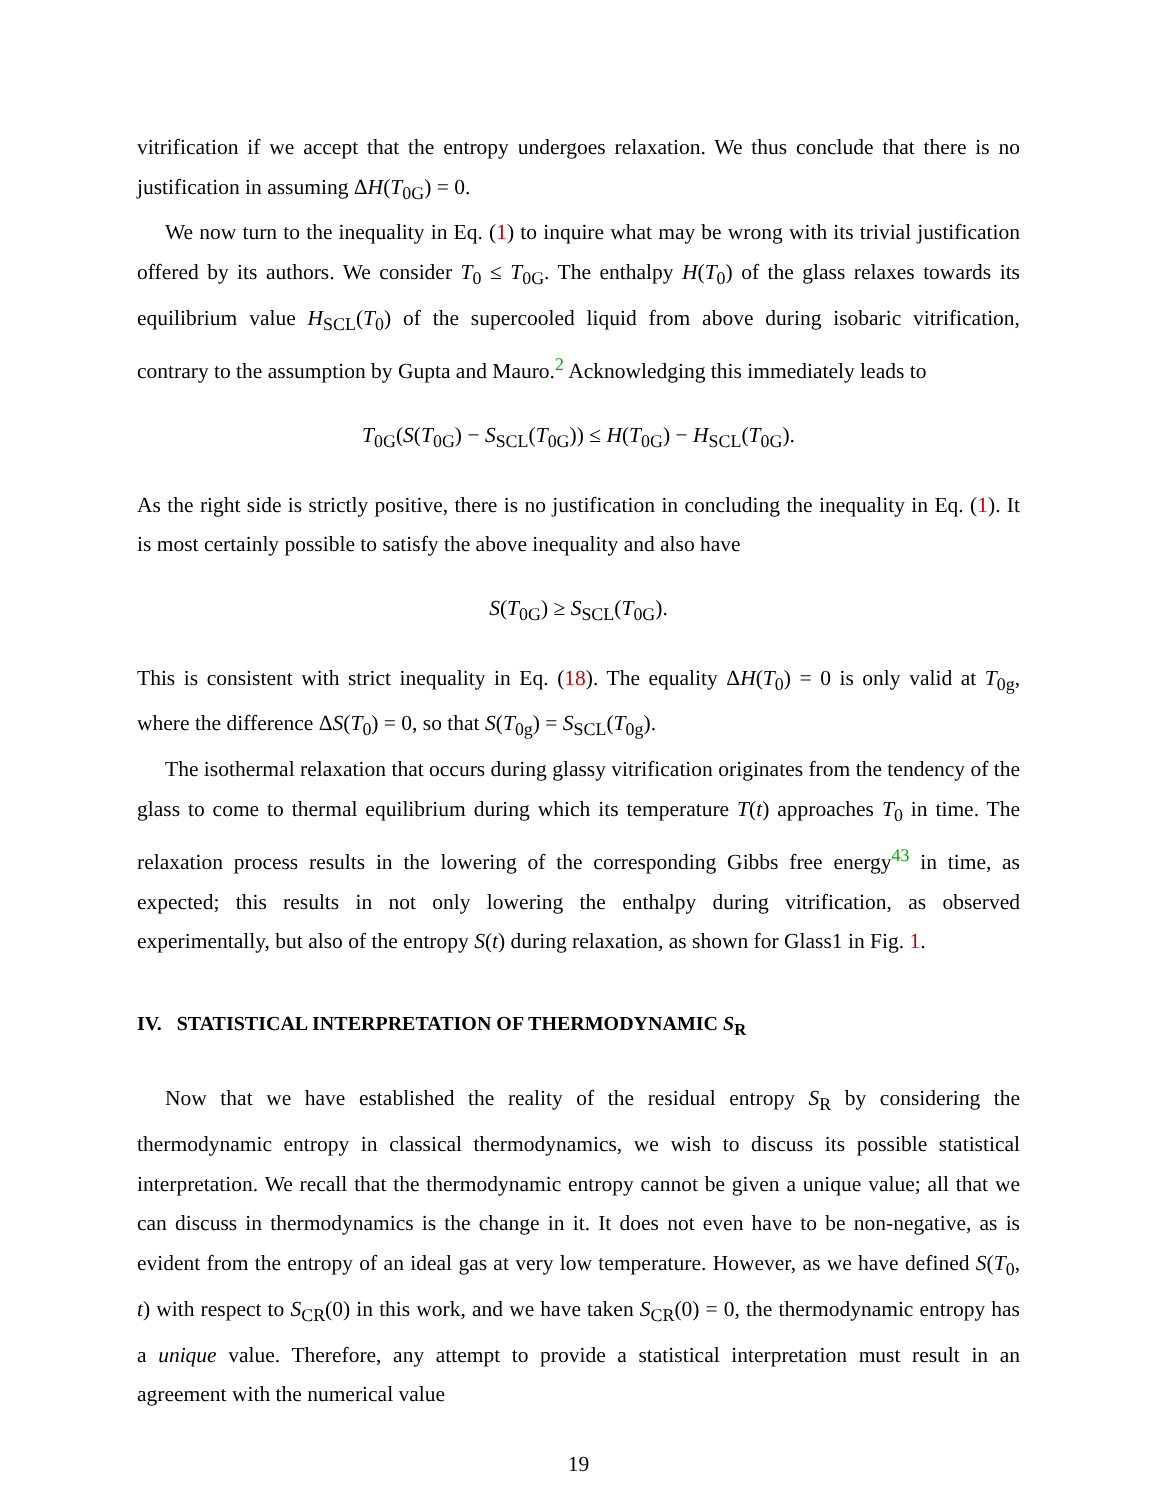vitrification if we accept that the entropy undergoes relaxation. We thus conclude that there is no justification in assuming ΔH(T<sub>0G</sub>) = 0.
We now turn to the inequality in Eq. (1) to inquire what may be wrong with its trivial justification offered by its authors. We consider T<sub>0</sub> ≤ T<sub>0G</sub>. The enthalpy H(T<sub>0</sub>) of the glass relaxes towards its equilibrium value H<sub>SCL</sub>(T<sub>0</sub>) of the supercooled liquid from above during isobaric vitrification, contrary to the assumption by Gupta and Mauro.<sup>2</sup> Acknowledging this immediately leads to
T<sub>0G</sub>(S(T<sub>0G</sub>) − S<sub>SCL</sub>(T<sub>0G</sub>)) ≤ H(T<sub>0G</sub>) − H<sub>SCL</sub>(T<sub>0G</sub>).
As the right side is strictly positive, there is no justification in concluding the inequality in Eq. (1). It is most certainly possible to satisfy the above inequality and also have
S(T<sub>0G</sub>) ≥ S<sub>SCL</sub>(T<sub>0G</sub>).
This is consistent with strict inequality in Eq. (18). The equality ΔH(T<sub>0</sub>) = 0 is only valid at T<sub>0g</sub>, where the difference ΔS(T<sub>0</sub>) = 0, so that S(T<sub>0g</sub>) = S<sub>SCL</sub>(T<sub>0g</sub>).
The isothermal relaxation that occurs during glassy vitrification originates from the tendency of the glass to come to thermal equilibrium during which its temperature T(t) approaches T<sub>0</sub> in time. The relaxation process results in the lowering of the corresponding Gibbs free energy<sup>43</sup> in time, as expected; this results in not only lowering the enthalpy during vitrification, as observed experimentally, but also of the entropy S(t) during relaxation, as shown for Glass1 in Fig. 1.
IV. STATISTICAL INTERPRETATION OF THERMODYNAMIC S<sub>R</sub>
Now that we have established the reality of the residual entropy S<sub>R</sub> by considering the thermodynamic entropy in classical thermodynamics, we wish to discuss its possible statistical interpretation. We recall that the thermodynamic entropy cannot be given a unique value; all that we can discuss in thermodynamics is the change in it. It does not even have to be non-negative, as is evident from the entropy of an ideal gas at very low temperature. However, as we have defined S(T<sub>0</sub>, t) with respect to S<sub>CR</sub>(0) in this work, and we have taken S<sub>CR</sub>(0) = 0, the thermodynamic entropy has a unique value. Therefore, any attempt to provide a statistical interpretation must result in an agreement with the numerical value
19